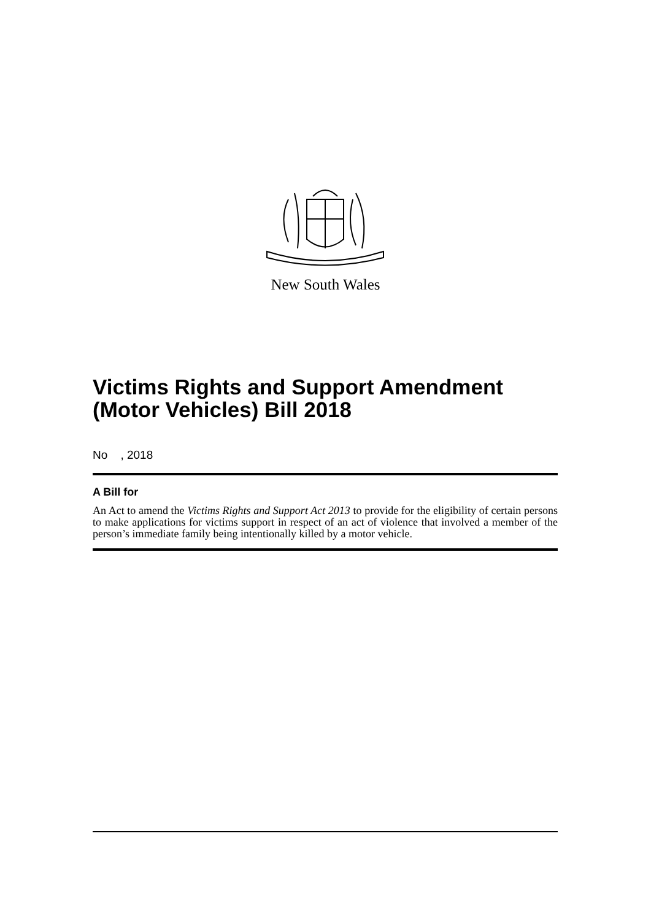New South Wales
Victims Rights and Support Amendment (Motor Vehicles) Bill 2018
No , 2018
A Bill for
An Act to amend the Victims Rights and Support Act 2013 to provide for the eligibility of certain persons to make applications for victims support in respect of an act of violence that involved a member of the person’s immediate family being intentionally killed by a motor vehicle.